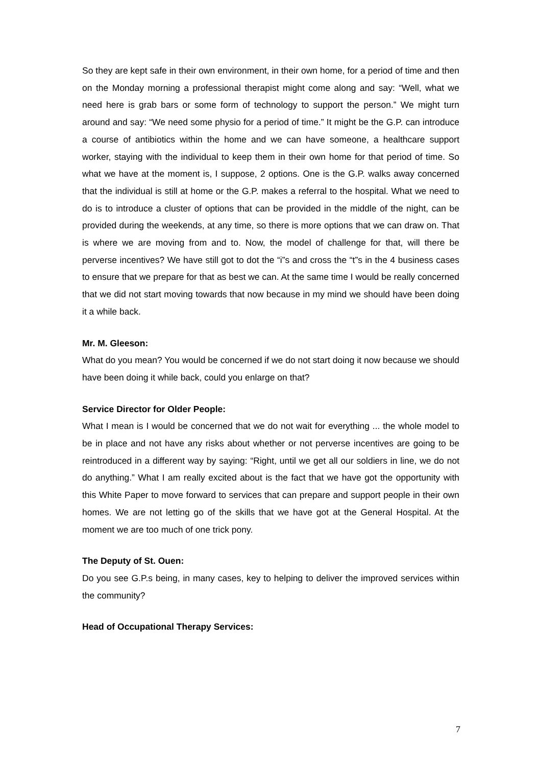So they are kept safe in their own environment, in their own home, for a period of time and then on the Monday morning a professional therapist might come along and say: “Well, what we need here is grab bars or some form of technology to support the person.” We might turn around and say: “We need some physio for a period of time.” It might be the G.P. can introduce a course of antibiotics within the home and we can have someone, a healthcare support worker, staying with the individual to keep them in their own home for that period of time. So what we have at the moment is, I suppose, 2 options. One is the G.P. walks away concerned that the individual is still at home or the G.P. makes a referral to the hospital. What we need to do is to introduce a cluster of options that can be provided in the middle of the night, can be provided during the weekends, at any time, so there is more options that we can draw on. That is where we are moving from and to. Now, the model of challenge for that, will there be perverse incentives? We have still got to dot the “i”s and cross the “t”s in the 4 business cases to ensure that we prepare for that as best we can. At the same time I would be really concerned that we did not start moving towards that now because in my mind we should have been doing it a while back.
Mr. M. Gleeson:
What do you mean? You would be concerned if we do not start doing it now because we should have been doing it while back, could you enlarge on that?
Service Director for Older People:
What I mean is I would be concerned that we do not wait for everything ... the whole model to be in place and not have any risks about whether or not perverse incentives are going to be reintroduced in a different way by saying: “Right, until we get all our soldiers in line, we do not do anything.” What I am really excited about is the fact that we have got the opportunity with this White Paper to move forward to services that can prepare and support people in their own homes. We are not letting go of the skills that we have got at the General Hospital. At the moment we are too much of one trick pony.
The Deputy of St. Ouen:
Do you see G.P.s being, in many cases, key to helping to deliver the improved services within the community?
Head of Occupational Therapy Services:
7